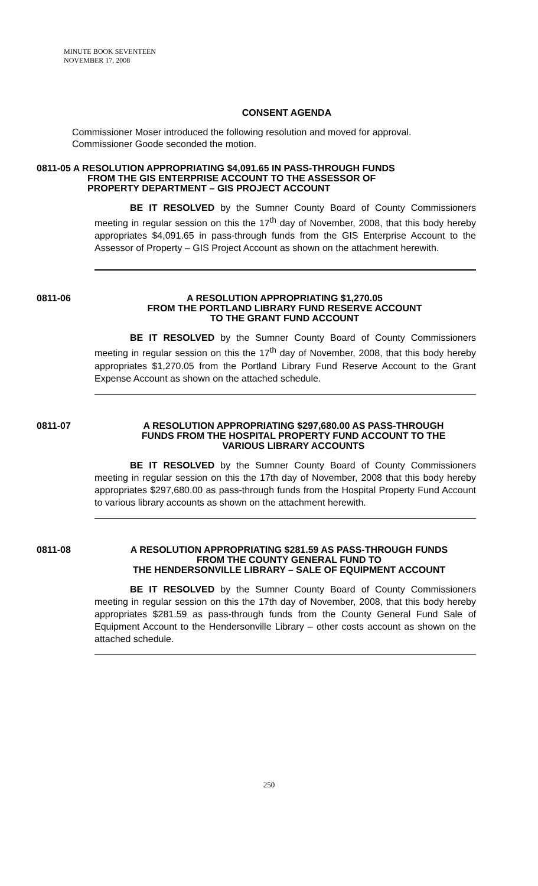MINUTE BOOK SEVENTEEN
NOVEMBER 17, 2008
CONSENT AGENDA
Commissioner Moser introduced the following resolution and moved for approval.
Commissioner Goode seconded the motion.
0811-05 A RESOLUTION APPROPRIATING $4,091.65 IN PASS-THROUGH FUNDS
FROM THE GIS ENTERPRISE ACCOUNT TO THE ASSESSOR OF
PROPERTY DEPARTMENT – GIS PROJECT ACCOUNT
BE IT RESOLVED by the Sumner County Board of County Commissioners meeting in regular session on this the 17<sup>th</sup> day of November, 2008, that this body hereby appropriates $4,091.65 in pass-through funds from the GIS Enterprise Account to the Assessor of Property – GIS Project Account as shown on the attachment herewith.
0811-06 A RESOLUTION APPROPRIATING $1,270.05
FROM THE PORTLAND LIBRARY FUND RESERVE ACCOUNT
TO THE GRANT FUND ACCOUNT
BE IT RESOLVED by the Sumner County Board of County Commissioners meeting in regular session on this the 17<sup>th</sup> day of November, 2008, that this body hereby appropriates $1,270.05 from the Portland Library Fund Reserve Account to the Grant Expense Account as shown on the attached schedule.
0811-07 A RESOLUTION APPROPRIATING $297,680.00 AS PASS-THROUGH
FUNDS FROM THE HOSPITAL PROPERTY FUND ACCOUNT TO THE
VARIOUS LIBRARY ACCOUNTS
BE IT RESOLVED by the Sumner County Board of County Commissioners meeting in regular session on this the 17th day of November, 2008 that this body hereby appropriates $297,680.00 as pass-through funds from the Hospital Property Fund Account to various library accounts as shown on the attachment herewith.
0811-08 A RESOLUTION APPROPRIATING $281.59 AS PASS-THROUGH FUNDS
FROM THE COUNTY GENERAL FUND TO
THE HENDERSONVILLE LIBRARY – SALE OF EQUIPMENT ACCOUNT
BE IT RESOLVED by the Sumner County Board of County Commissioners meeting in regular session on this the 17th day of November, 2008, that this body hereby appropriates $281.59 as pass-through funds from the County General Fund Sale of Equipment Account to the Hendersonville Library – other costs account as shown on the attached schedule.
250